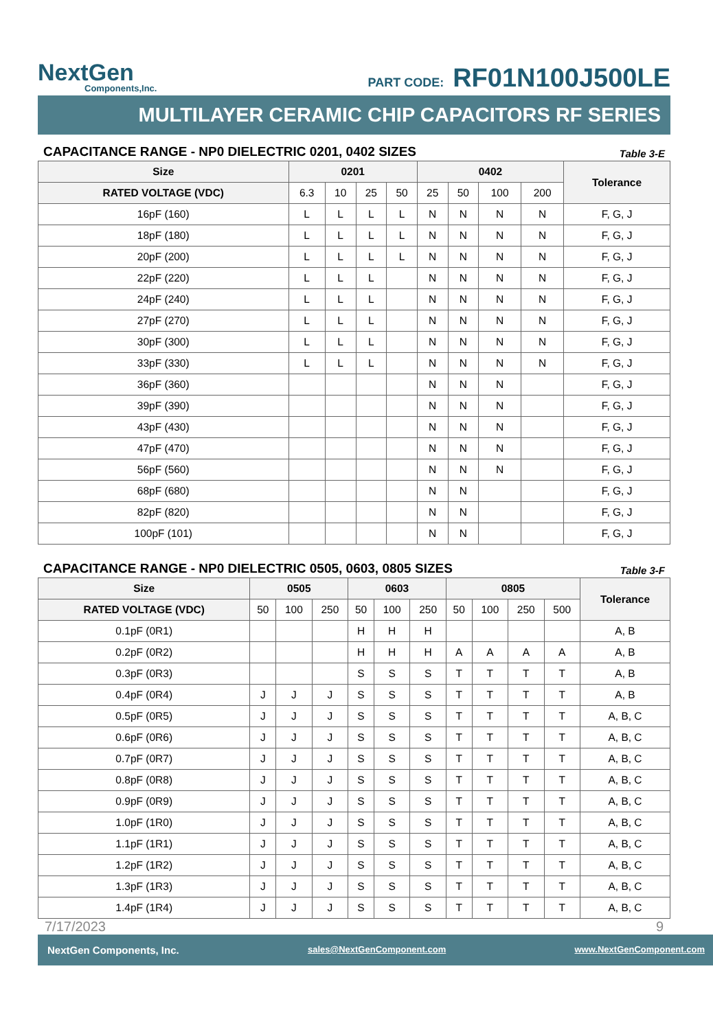NextGen
Components,Inc.
PART CODE: RF01N100J500LE
MULTILAYER CERAMIC CHIP CAPACITORS RF SERIES
CAPACITANCE RANGE - NP0 DIELECTRIC 0201, 0402 SIZES Table 3-E
| Size | 0201 | | | | 0402 | | | | Tolerance |
| --- | --- | --- | --- | --- | --- | --- | --- | --- | --- |
| RATED VOLTAGE (VDC) | 6.3 | 10 | 25 | 50 | 25 | 50 | 100 | 200 | |
| 16pF (160) | L | L | L | L | N | N | N | N | F, G, J |
| 18pF (180) | L | L | L | L | N | N | N | N | F, G, J |
| 20pF (200) | L | L | L | L | N | N | N | N | F, G, J |
| 22pF (220) | L | L | L | | N | N | N | N | F, G, J |
| 24pF (240) | L | L | L | | N | N | N | N | F, G, J |
| 27pF (270) | L | L | L | | N | N | N | N | F, G, J |
| 30pF (300) | L | L | L | | N | N | N | N | F, G, J |
| 33pF (330) | L | L | L | | N | N | N | N | F, G, J |
| 36pF (360) | | | | | N | N | N | | F, G, J |
| 39pF (390) | | | | | N | N | N | | F, G, J |
| 43pF (430) | | | | | N | N | N | | F, G, J |
| 47pF (470) | | | | | N | N | N | | F, G, J |
| 56pF (560) | | | | | N | N | N | | F, G, J |
| 68pF (680) | | | | | N | N | | | F, G, J |
| 82pF (820) | | | | | N | N | | | F, G, J |
| 100pF (101) | | | | | N | N | | | F, G, J |
CAPACITANCE RANGE - NP0 DIELECTRIC 0505, 0603, 0805 SIZES Table 3-F
| Size | 0505 | | | 0603 | | | 0805 | | | | Tolerance |
| --- | --- | --- | --- | --- | --- | --- | --- | --- | --- | --- | --- |
| RATED VOLTAGE (VDC) | 50 | 100 | 250 | 50 | 100 | 250 | 50 | 100 | 250 | 500 | |
| 0.1pF (0R1) | | | | H | H | H | | | | | A, B |
| 0.2pF (0R2) | | | | H | H | H | A | A | A | A | A, B |
| 0.3pF (0R3) | | | | S | S | S | T | T | T | T | A, B |
| 0.4pF (0R4) | J | J | J | S | S | S | T | T | T | T | A, B |
| 0.5pF (0R5) | J | J | J | S | S | S | T | T | T | T | A, B, C |
| 0.6pF (0R6) | J | J | J | S | S | S | T | T | T | T | A, B, C |
| 0.7pF (0R7) | J | J | J | S | S | S | T | T | T | T | A, B, C |
| 0.8pF (0R8) | J | J | J | S | S | S | T | T | T | T | A, B, C |
| 0.9pF (0R9) | J | J | J | S | S | S | T | T | T | T | A, B, C |
| 1.0pF (1R0) | J | J | J | S | S | S | T | T | T | T | A, B, C |
| 1.1pF (1R1) | J | J | J | S | S | S | T | T | T | T | A, B, C |
| 1.2pF (1R2) | J | J | J | S | S | S | T | T | T | T | A, B, C |
| 1.3pF (1R3) | J | J | J | S | S | S | T | T | T | T | A, B, C |
| 1.4pF (1R4) | J | J | J | S | S | S | T | T | T | T | A, B, C |
7/17/2023 9
NextGen Components, Inc. sales@NextGenComponent.com www.NextGenComponent.com